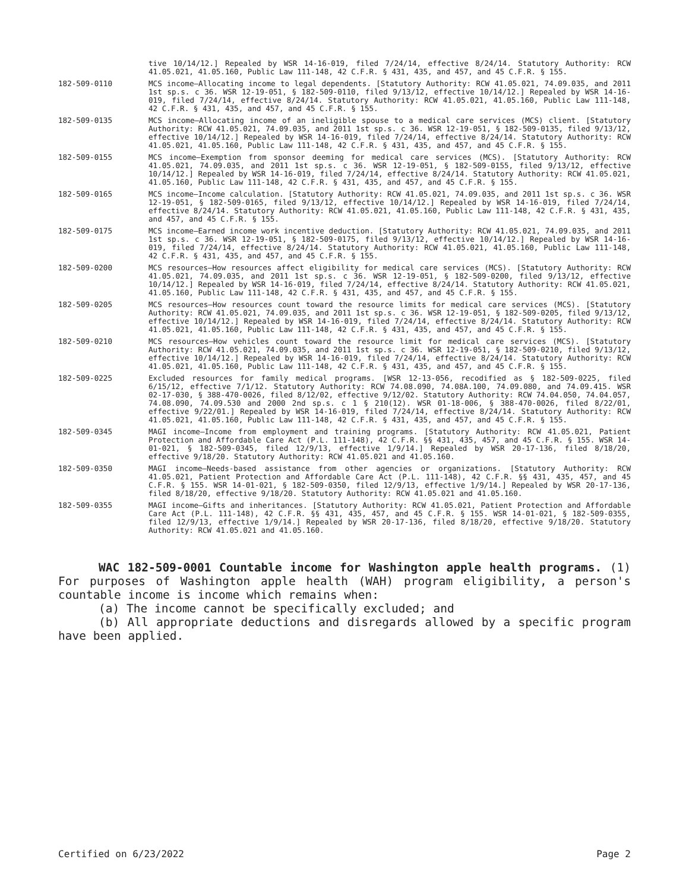tive 10/14/12.] Repealed by WSR 14-16-019, filed 7/24/14, effective 8/24/14. Statutory Authority: RCW 41.05.021, 41.05.160, Public Law 111-148, 42 C.F.R. § 431, 435, and 457, and 45 C.F.R. § 155.
182-509-0110 MCS income—Allocating income to legal dependents. [Statutory Authority: RCW 41.05.021, 74.09.035, and 2011 1st sp.s. c 36. WSR 12-19-051, § 182-509-0110, filed 9/13/12, effective 10/14/12.] Repealed by WSR 14-16-019, filed 7/24/14, effective 8/24/14. Statutory Authority: RCW 41.05.021, 41.05.160, Public Law 111-148, 42 C.F.R. § 431, 435, and 457, and 45 C.F.R. § 155.
182-509-0135 MCS income—Allocating income of an ineligible spouse to a medical care services (MCS) client. [Statutory Authority: RCW 41.05.021, 74.09.035, and 2011 1st sp.s. c 36. WSR 12-19-051, § 182-509-0135, filed 9/13/12, effective 10/14/12.] Repealed by WSR 14-16-019, filed 7/24/14, effective 8/24/14. Statutory Authority: RCW 41.05.021, 41.05.160, Public Law 111-148, 42 C.F.R. § 431, 435, and 457, and 45 C.F.R. § 155.
182-509-0155 MCS income—Exemption from sponsor deeming for medical care services (MCS). [Statutory Authority: RCW 41.05.021, 74.09.035, and 2011 1st sp.s. c 36. WSR 12-19-051, § 182-509-0155, filed 9/13/12, effective 10/14/12.] Repealed by WSR 14-16-019, filed 7/24/14, effective 8/24/14. Statutory Authority: RCW 41.05.021, 41.05.160, Public Law 111-148, 42 C.F.R. § 431, 435, and 457, and 45 C.F.R. § 155.
182-509-0165 MCS income—Income calculation. [Statutory Authority: RCW 41.05.021, 74.09.035, and 2011 1st sp.s. c 36. WSR 12-19-051, § 182-509-0165, filed 9/13/12, effective 10/14/12.] Repealed by WSR 14-16-019, filed 7/24/14, effective 8/24/14. Statutory Authority: RCW 41.05.021, 41.05.160, Public Law 111-148, 42 C.F.R. § 431, 435, and 457, and 45 C.F.R. § 155.
182-509-0175 MCS income—Earned income work incentive deduction. [Statutory Authority: RCW 41.05.021, 74.09.035, and 2011 1st sp.s. c 36. WSR 12-19-051, § 182-509-0175, filed 9/13/12, effective 10/14/12.] Repealed by WSR 14-16-019, filed 7/24/14, effective 8/24/14. Statutory Authority: RCW 41.05.021, 41.05.160, Public Law 111-148, 42 C.F.R. § 431, 435, and 457, and 45 C.F.R. § 155.
182-509-0200 MCS resources—How resources affect eligibility for medical care services (MCS). [Statutory Authority: RCW 41.05.021, 74.09.035, and 2011 1st sp.s. c 36. WSR 12-19-051, § 182-509-0200, filed 9/13/12, effective 10/14/12.] Repealed by WSR 14-16-019, filed 7/24/14, effective 8/24/14. Statutory Authority: RCW 41.05.021, 41.05.160, Public Law 111-148, 42 C.F.R. § 431, 435, and 457, and 45 C.F.R. § 155.
182-509-0205 MCS resources—How resources count toward the resource limits for medical care services (MCS). [Statutory Authority: RCW 41.05.021, 74.09.035, and 2011 1st sp.s. c 36. WSR 12-19-051, § 182-509-0205, filed 9/13/12, effective 10/14/12.] Repealed by WSR 14-16-019, filed 7/24/14, effective 8/24/14. Statutory Authority: RCW 41.05.021, 41.05.160, Public Law 111-148, 42 C.F.R. § 431, 435, and 457, and 45 C.F.R. § 155.
182-509-0210 MCS resources—How vehicles count toward the resource limit for medical care services (MCS). [Statutory Authority: RCW 41.05.021, 74.09.035, and 2011 1st sp.s. c 36. WSR 12-19-051, § 182-509-0210, filed 9/13/12, effective 10/14/12.] Repealed by WSR 14-16-019, filed 7/24/14, effective 8/24/14. Statutory Authority: RCW 41.05.021, 41.05.160, Public Law 111-148, 42 C.F.R. § 431, 435, and 457, and 45 C.F.R. § 155.
182-509-0225 Excluded resources for family medical programs. [WSR 12-13-056, recodified as § 182-509-0225, filed 6/15/12, effective 7/1/12. Statutory Authority: RCW 74.08.090, 74.08A.100, 74.09.080, and 74.09.415. WSR 02-17-030, § 388-470-0026, filed 8/12/02, effective 9/12/02. Statutory Authority: RCW 74.04.050, 74.04.057, 74.08.090, 74.09.530 and 2000 2nd sp.s. c 1 § 210(12). WSR 01-18-006, § 388-470-0026, filed 8/22/01, effective 9/22/01.] Repealed by WSR 14-16-019, filed 7/24/14, effective 8/24/14. Statutory Authority: RCW 41.05.021, 41.05.160, Public Law 111-148, 42 C.F.R. § 431, 435, and 457, and 45 C.F.R. § 155.
182-509-0345 MAGI income—Income from employment and training programs. [Statutory Authority: RCW 41.05.021, Patient Protection and Affordable Care Act (P.L. 111-148), 42 C.F.R. §§ 431, 435, 457, and 45 C.F.R. § 155. WSR 14-01-021, § 182-509-0345, filed 12/9/13, effective 1/9/14.] Repealed by WSR 20-17-136, filed 8/18/20, effective 9/18/20. Statutory Authority: RCW 41.05.021 and 41.05.160.
182-509-0350 MAGI income—Needs-based assistance from other agencies or organizations. [Statutory Authority: RCW 41.05.021, Patient Protection and Affordable Care Act (P.L. 111-148), 42 C.F.R. §§ 431, 435, 457, and 45 C.F.R. § 155. WSR 14-01-021, § 182-509-0350, filed 12/9/13, effective 1/9/14.] Repealed by WSR 20-17-136, filed 8/18/20, effective 9/18/20. Statutory Authority: RCW 41.05.021 and 41.05.160.
182-509-0355 MAGI income—Gifts and inheritances. [Statutory Authority: RCW 41.05.021, Patient Protection and Affordable Care Act (P.L. 111-148), 42 C.F.R. §§ 431, 435, 457, and 45 C.F.R. § 155. WSR 14-01-021, § 182-509-0355, filed 12/9/13, effective 1/9/14.] Repealed by WSR 20-17-136, filed 8/18/20, effective 9/18/20. Statutory Authority: RCW 41.05.021 and 41.05.160.
WAC 182-509-0001 Countable income for Washington apple health programs. (1) For purposes of Washington apple health (WAH) program eligibility, a person's countable income is income which remains when:
(a) The income cannot be specifically excluded; and
(b) All appropriate deductions and disregards allowed by a specific program have been applied.
Certified on 6/23/2022 Page 2